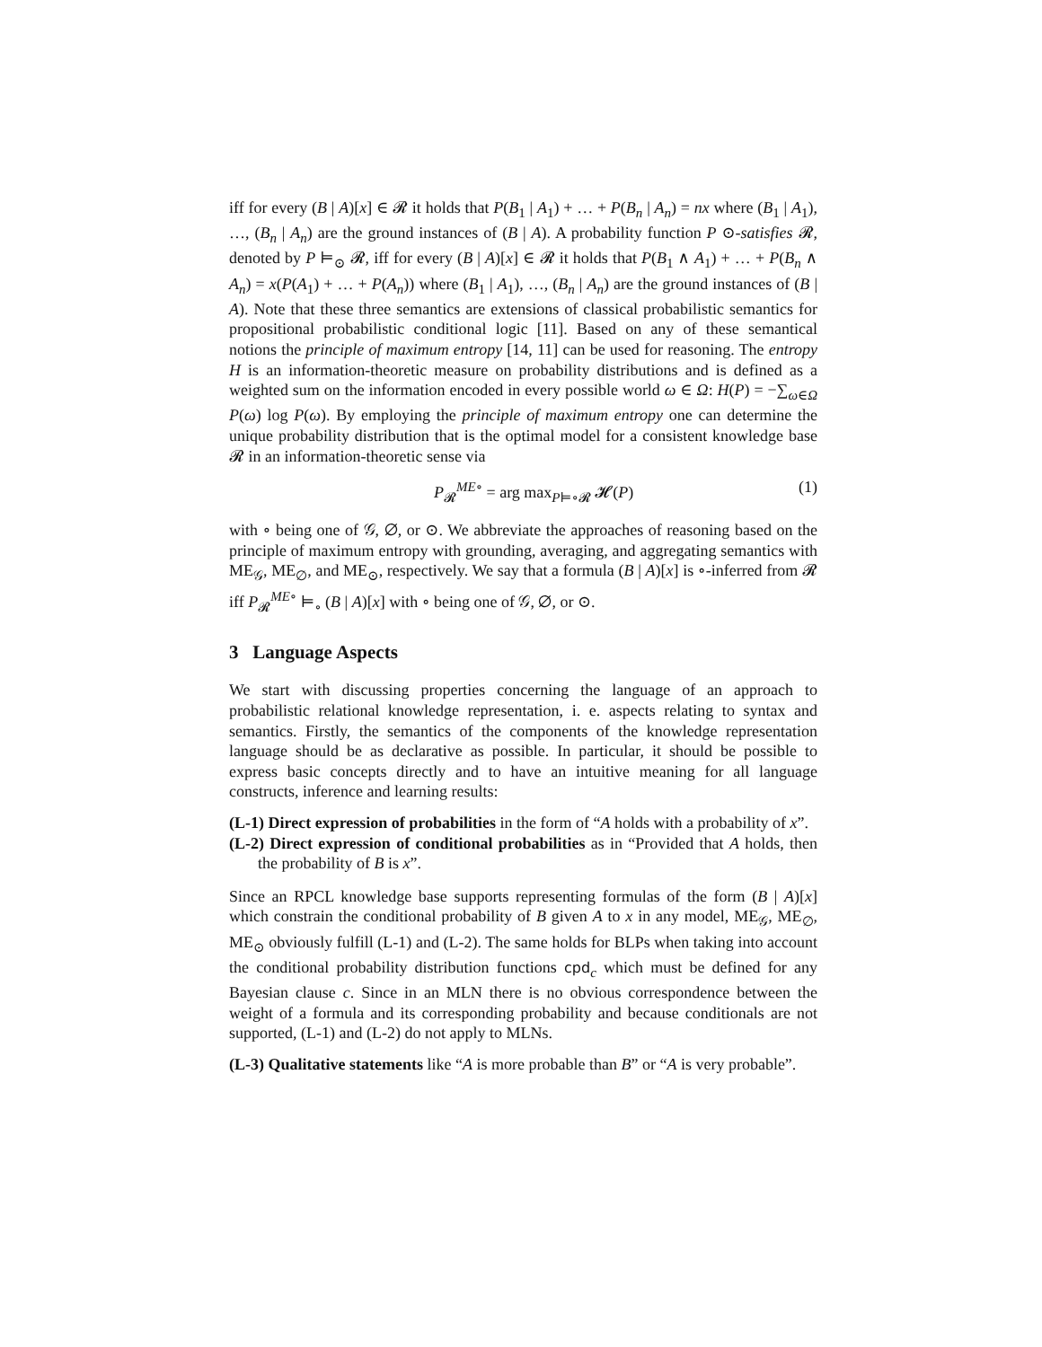iff for every (B | A)[x] ∈ 𝓡 it holds that P(B<sub>1</sub> | A<sub>1</sub>) + … + P(B<sub>n</sub> | A<sub>n</sub>) = nx where (B<sub>1</sub> | A<sub>1</sub>), …, (B<sub>n</sub> | A<sub>n</sub>) are the ground instances of (B | A). A probability function P ⊙-satisfies 𝓡, denoted by P ⊨<sub>⊙</sub> 𝓡, iff for every (B | A)[x] ∈ 𝓡 it holds that P(B<sub>1</sub> ∧ A<sub>1</sub>) + … + P(B<sub>n</sub> ∧ A<sub>n</sub>) = x(P(A<sub>1</sub>) + … + P(A<sub>n</sub>)) where (B<sub>1</sub> | A<sub>1</sub>), …, (B<sub>n</sub> | A<sub>n</sub>) are the ground instances of (B | A). Note that these three semantics are extensions of classical probabilistic semantics for propositional probabilistic conditional logic [11]. Based on any of these semantical notions the principle of maximum entropy [14, 11] can be used for reasoning. The entropy H is an information-theoretic measure on probability distributions and is defined as a weighted sum on the information encoded in every possible world ω ∈ Ω: H(P) = −∑<sub>ω∈Ω</sub> P(ω) log P(ω). By employing the principle of maximum entropy one can determine the unique probability distribution that is the optimal model for a consistent knowledge base 𝓡 in an information-theoretic sense via
P<sub>𝓡</sub><sup>ME∘</sup> = arg max<sub>P⊨∘𝓡</sub> 𝓗(P) (1)
with ∘ being one of 𝒢, ∅, or ⊙. We abbreviate the approaches of reasoning based on the principle of maximum entropy with grounding, averaging, and aggregating semantics with ME<sub>𝒢</sub>, ME<sub>∅</sub>, and ME<sub>⊙</sub>, respectively. We say that a formula (B | A)[x] is ∘-inferred from 𝓡 iff P<sub>𝓡</sub><sup>ME∘</sup> ⊨<sub>∘</sub> (B | A)[x] with ∘ being one of 𝒢, ∅, or ⊙.
3 Language Aspects
We start with discussing properties concerning the language of an approach to probabilistic relational knowledge representation, i. e. aspects relating to syntax and semantics. Firstly, the semantics of the components of the knowledge representation language should be as declarative as possible. In particular, it should be possible to express basic concepts directly and to have an intuitive meaning for all language constructs, inference and learning results:
(L-1) Direct expression of probabilities in the form of “A holds with a probability of x”.
(L-2) Direct expression of conditional probabilities as in “Provided that A holds, then the probability of B is x”.
Since an RPCL knowledge base supports representing formulas of the form (B | A)[x] which constrain the conditional probability of B given A to x in any model, ME<sub>𝒢</sub>, ME<sub>∅</sub>, ME<sub>⊙</sub> obviously fulfill (L-1) and (L-2). The same holds for BLPs when taking into account the conditional probability distribution functions cpd<sub>c</sub> which must be defined for any Bayesian clause c. Since in an MLN there is no obvious correspondence between the weight of a formula and its corresponding probability and because conditionals are not supported, (L-1) and (L-2) do not apply to MLNs.
(L-3) Qualitative statements like “A is more probable than B” or “A is very probable”.